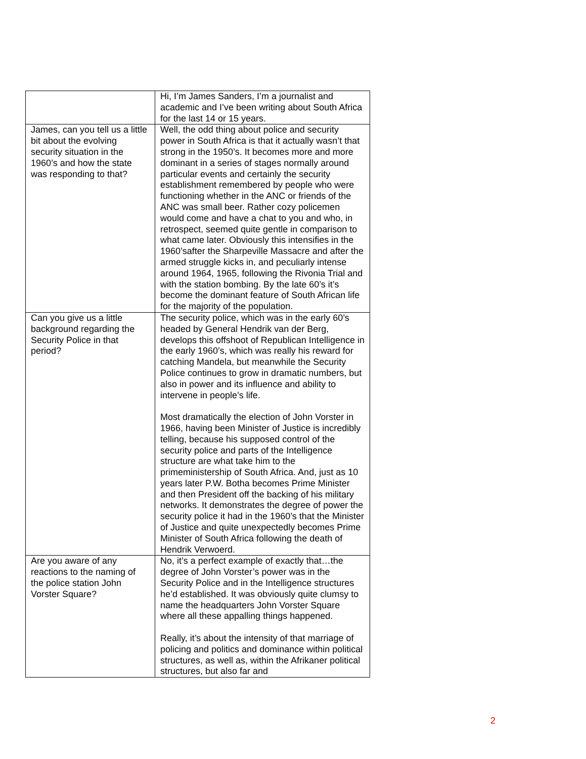| | Hi, I’m James Sanders, I’m a journalist and academic and I’ve been writing about South Africa for the last 14 or 15 years. |
| James, can you tell us a little bit about the evolving security situation in the 1960’s and how the state was responding to that? | Well, the odd thing about police and security power in South Africa is that it actually wasn’t that strong in the 1950’s. It becomes more and more dominant in a series of stages normally around particular events and certainly the security establishment remembered by people who were functioning whether in the ANC or friends of the ANC was small beer. Rather cozy policemen would come and have a chat to you and who, in retrospect, seemed quite gentle in comparison to what came later. Obviously this intensifies in the 1960’safter the Sharpeville Massacre and after the armed struggle kicks in, and peculiarly intense around 1964, 1965, following the Rivonia Trial and with the station bombing. By the late 60’s it’s become the dominant feature of South African life for the majority of the population. |
| Can you give us a little background regarding the Security Police in that period? | The security police, which was in the early 60’s headed by General Hendrik van der Berg, develops this offshoot of Republican Intelligence in the early 1960’s, which was really his reward for catching Mandela, but meanwhile the Security Police continues to grow in dramatic numbers, but also in power and its influence and ability to intervene in people’s life. Most dramatically the election of John Vorster in 1966, having been Minister of Justice is incredibly telling, because his supposed control of the security police and parts of the Intelligence structure are what take him to the primeministership of South Africa. And, just as 10 years later P.W. Botha becomes Prime Minister and then President off the backing of his military networks. It demonstrates the degree of power the security police it had in the 1960’s that the Minister of Justice and quite unexpectedly becomes Prime Minister of South Africa following the death of Hendrik Verwoerd. |
| Are you aware of any reactions to the naming of the police station John Vorster Square? | No, it’s a perfect example of exactly that…the degree of John Vorster’s power was in the Security Police and in the Intelligence structures he’d established. It was obviously quite clumsy to name the headquarters John Vorster Square where all these appalling things happened. Really, it’s about the intensity of that marriage of policing and politics and dominance within political structures, as well as, within the Afrikaner political structures, but also far and |
2